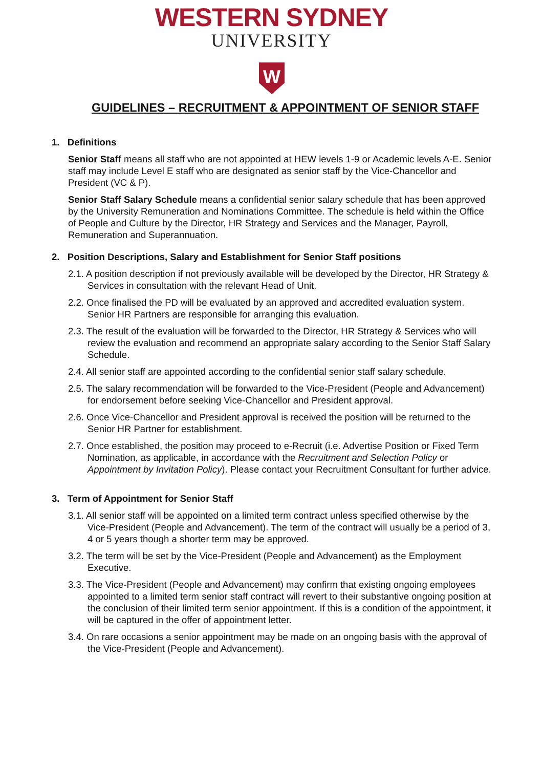WESTERN SYDNEY
UNIVERSITY
W
GUIDELINES – RECRUITMENT & APPOINTMENT OF SENIOR STAFF
1. Definitions
Senior Staff means all staff who are not appointed at HEW levels 1-9 or Academic levels A-E. Senior staff may include Level E staff who are designated as senior staff by the Vice-Chancellor and President (VC & P).
Senior Staff Salary Schedule means a confidential senior salary schedule that has been approved by the University Remuneration and Nominations Committee. The schedule is held within the Office of People and Culture by the Director, HR Strategy and Services and the Manager, Payroll, Remuneration and Superannuation.
2. Position Descriptions, Salary and Establishment for Senior Staff positions
2.1. A position description if not previously available will be developed by the Director, HR Strategy & Services in consultation with the relevant Head of Unit.
2.2. Once finalised the PD will be evaluated by an approved and accredited evaluation system. Senior HR Partners are responsible for arranging this evaluation.
2.3. The result of the evaluation will be forwarded to the Director, HR Strategy & Services who will review the evaluation and recommend an appropriate salary according to the Senior Staff Salary Schedule.
2.4. All senior staff are appointed according to the confidential senior staff salary schedule.
2.5. The salary recommendation will be forwarded to the Vice-President (People and Advancement) for endorsement before seeking Vice-Chancellor and President approval.
2.6. Once Vice-Chancellor and President approval is received the position will be returned to the Senior HR Partner for establishment.
2.7. Once established, the position may proceed to e-Recruit (i.e. Advertise Position or Fixed Term Nomination, as applicable, in accordance with the Recruitment and Selection Policy or Appointment by Invitation Policy). Please contact your Recruitment Consultant for further advice.
3. Term of Appointment for Senior Staff
3.1. All senior staff will be appointed on a limited term contract unless specified otherwise by the Vice-President (People and Advancement). The term of the contract will usually be a period of 3, 4 or 5 years though a shorter term may be approved.
3.2. The term will be set by the Vice-President (People and Advancement) as the Employment Executive.
3.3. The Vice-President (People and Advancement) may confirm that existing ongoing employees appointed to a limited term senior staff contract will revert to their substantive ongoing position at the conclusion of their limited term senior appointment. If this is a condition of the appointment, it will be captured in the offer of appointment letter.
3.4. On rare occasions a senior appointment may be made on an ongoing basis with the approval of the Vice-President (People and Advancement).